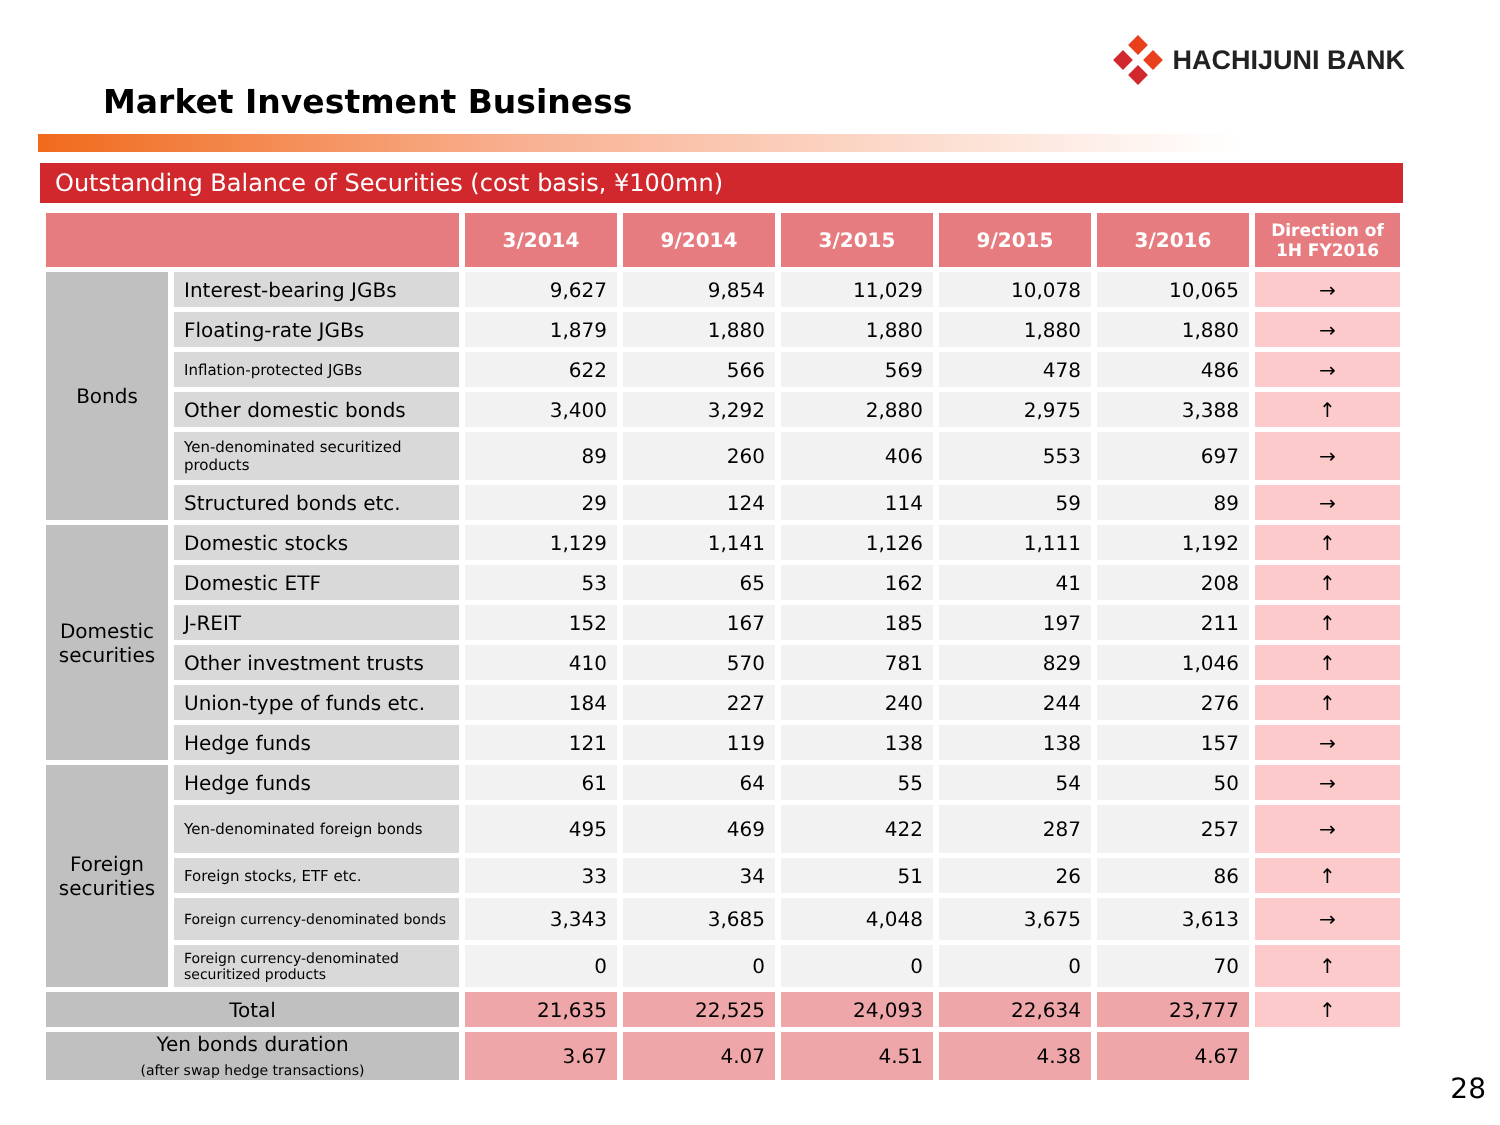HACHIJUNI BANK
Market Investment Business
Outstanding Balance of Securities (cost basis, ¥100mn)
| | | 3/2014 | 9/2014 | 3/2015 | 9/2015 | 3/2016 | Direction of 1H FY2016 |
| --- | --- | --- | --- | --- | --- | --- | --- |
| Bonds | Interest-bearing JGBs | 9,627 | 9,854 | 11,029 | 10,078 | 10,065 | → |
| | Floating-rate JGBs | 1,879 | 1,880 | 1,880 | 1,880 | 1,880 | → |
| | Inflation-protected JGBs | 622 | 566 | 569 | 478 | 486 | → |
| | Other domestic bonds | 3,400 | 3,292 | 2,880 | 2,975 | 3,388 | ↑ |
| | Yen-denominated securitized products | 89 | 260 | 406 | 553 | 697 | → |
| | Structured bonds etc. | 29 | 124 | 114 | 59 | 89 | → |
| Domestic securities | Domestic stocks | 1,129 | 1,141 | 1,126 | 1,111 | 1,192 | ↑ |
| | Domestic ETF | 53 | 65 | 162 | 41 | 208 | ↑ |
| | J-REIT | 152 | 167 | 185 | 197 | 211 | ↑ |
| | Other investment trusts | 410 | 570 | 781 | 829 | 1,046 | ↑ |
| | Union-type of funds etc. | 184 | 227 | 240 | 244 | 276 | ↑ |
| | Hedge funds | 121 | 119 | 138 | 138 | 157 | → |
| Foreign securities | Hedge funds | 61 | 64 | 55 | 54 | 50 | → |
| | Yen-denominated foreign bonds | 495 | 469 | 422 | 287 | 257 | → |
| | Foreign stocks, ETF etc. | 33 | 34 | 51 | 26 | 86 | ↑ |
| | Foreign currency-denominated bonds | 3,343 | 3,685 | 4,048 | 3,675 | 3,613 | → |
| | Foreign currency-denominated securitized products | 0 | 0 | 0 | 0 | 70 | ↑ |
| Total | | 21,635 | 22,525 | 24,093 | 22,634 | 23,777 | ↑ |
| Yen bonds duration (after swap hedge transactions) | | 3.67 | 4.07 | 4.51 | 4.38 | 4.67 | |
28